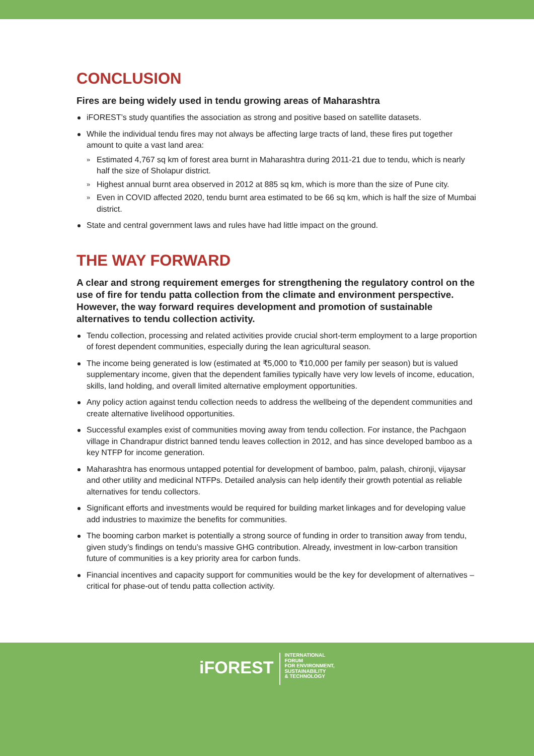CONCLUSION
Fires are being widely used in tendu growing areas of Maharashtra
iFOREST’s study quantifies the association as strong and positive based on satellite datasets.
While the individual tendu fires may not always be affecting large tracts of land, these fires put together amount to quite a vast land area:
» Estimated 4,767 sq km of forest area burnt in Maharashtra during 2011-21 due to tendu, which is nearly half the size of Sholapur district.
» Highest annual burnt area observed in 2012 at 885 sq km, which is more than the size of Pune city.
» Even in COVID affected 2020, tendu burnt area estimated to be 66 sq km, which is half the size of Mumbai district.
State and central government laws and rules have had little impact on the ground.
THE WAY FORWARD
A clear and strong requirement emerges for strengthening the regulatory control on the use of fire for tendu patta collection from the climate and environment perspective. However, the way forward requires development and promotion of sustainable alternatives to tendu collection activity.
Tendu collection, processing and related activities provide crucial short-term employment to a large proportion of forest dependent communities, especially during the lean agricultural season.
The income being generated is low (estimated at ₹5,000 to ₹10,000 per family per season) but is valued supplementary income, given that the dependent families typically have very low levels of income, education, skills, land holding, and overall limited alternative employment opportunities.
Any policy action against tendu collection needs to address the wellbeing of the dependent communities and create alternative livelihood opportunities.
Successful examples exist of communities moving away from tendu collection. For instance, the Pachgaon village in Chandrapur district banned tendu leaves collection in 2012, and has since developed bamboo as a key NTFP for income generation.
Maharashtra has enormous untapped potential for development of bamboo, palm, palash, chironji, vijaysar and other utility and medicinal NTFPs. Detailed analysis can help identify their growth potential as reliable alternatives for tendu collectors.
Significant efforts and investments would be required for building market linkages and for developing value add industries to maximize the benefits for communities.
The booming carbon market is potentially a strong source of funding in order to transition away from tendu, given study’s findings on tendu’s massive GHG contribution. Already, investment in low-carbon transition future of communities is a key priority area for carbon funds.
Financial incentives and capacity support for communities would be the key for development of alternatives – critical for phase-out of tendu patta collection activity.
iFOREST
INTERNATIONAL
FORUM
FOR ENVIRONMENT,
SUSTAINABILITY
& TECHNOLOGY